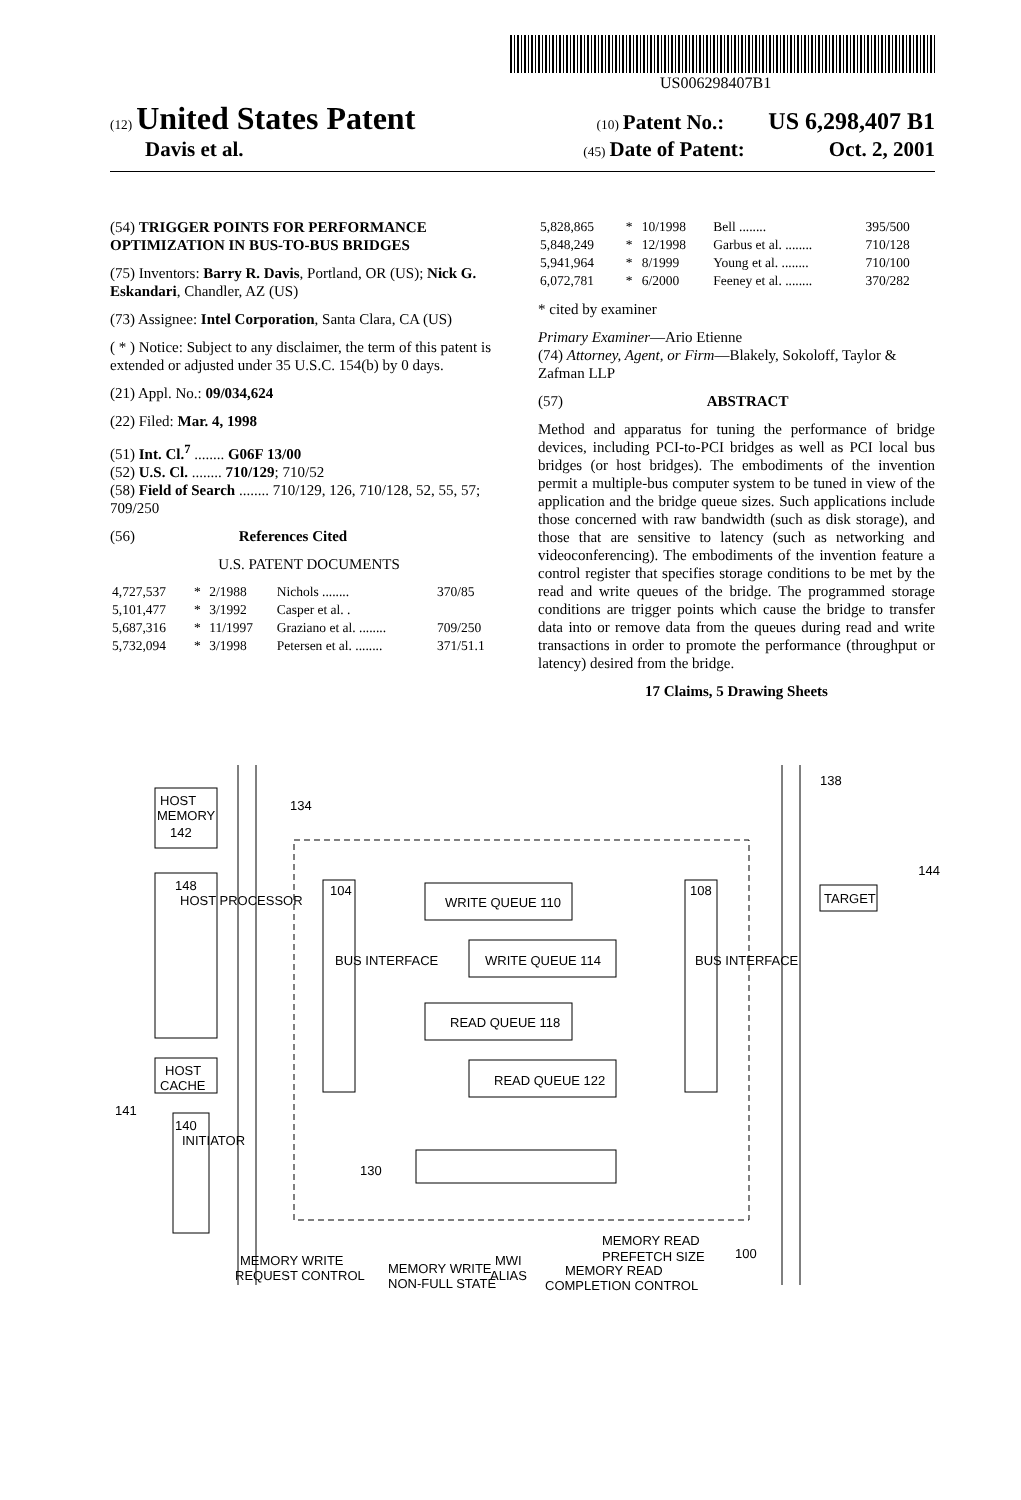US006298407B1
(12) United States Patent (10) Patent No.: US 6,298,407 B1
Davis et al. (45) Date of Patent: Oct. 2, 2001
(54) TRIGGER POINTS FOR PERFORMANCE OPTIMIZATION IN BUS-TO-BUS BRIDGES
(75) Inventors: Barry R. Davis, Portland, OR (US); Nick G. Eskandari, Chandler, AZ (US)
(73) Assignee: Intel Corporation, Santa Clara, CA (US)
( * ) Notice: Subject to any disclaimer, the term of this patent is extended or adjusted under 35 U.S.C. 154(b) by 0 days.
(21) Appl. No.: 09/034,624
(22) Filed: Mar. 4, 1998
(51) Int. Cl.<sup>7</sup> ........ G06F 13/00
(52) U.S. Cl. ........ 710/129; 710/52
(58) Field of Search ........ 710/129, 126, 710/128, 52, 55, 57; 709/250
(56) References Cited
U.S. PATENT DOCUMENTS
| 4,727,537 | * | 2/1988 | Nichols ........ | 370/85 |
| 5,101,477 | * | 3/1992 | Casper et al. . | |
| 5,687,316 | * | 11/1997 | Graziano et al. ........ | 709/250 |
| 5,732,094 | * | 3/1998 | Petersen et al. ........ | 371/51.1 |
| 5,828,865 | * | 10/1998 | Bell ........ | 395/500 |
| 5,848,249 | * | 12/1998 | Garbus et al. ........ | 710/128 |
| 5,941,964 | * | 8/1999 | Young et al. ........ | 710/100 |
| 6,072,781 | * | 6/2000 | Feeney et al. ........ | 370/282 |
* cited by examiner
Primary Examiner—Ario Etienne
(74) Attorney, Agent, or Firm—Blakely, Sokoloff, Taylor & Zafman LLP
(57) ABSTRACT
Method and apparatus for tuning the performance of bridge devices, including PCI-to-PCI bridges as well as PCI local bus bridges (or host bridges). The embodiments of the invention permit a multiple-bus computer system to be tuned in view of the application and the bridge queue sizes. Such applications include those concerned with raw bandwidth (such as disk storage), and those that are sensitive to latency (such as networking and videoconferencing). The embodiments of the invention feature a control register that specifies storage conditions to be met by the read and write queues of the bridge. The programmed storage conditions are trigger points which cause the bridge to transfer data into or remove data from the queues during read and write transactions in order to promote the performance (throughput or latency) desired from the bridge.
17 Claims, 5 Drawing Sheets
HOST
MEMORY
142
148
HOST
CACHE
140
134
138
144
104
108
WRITE QUEUE 110
WRITE QUEUE 114
READ QUEUE 118
READ QUEUE 122
TARGET
130
141
100
MEMORY WRITE
REQUEST CONTROL
MEMORY WRITE
NON-FULL STATE
MWI
ALIAS
MEMORY READ
PREFETCH SIZE
MEMORY READ
COMPLETION CONTROL
HOST PROCESSOR
BUS INTERFACE
BUS INTERFACE
INITIATOR